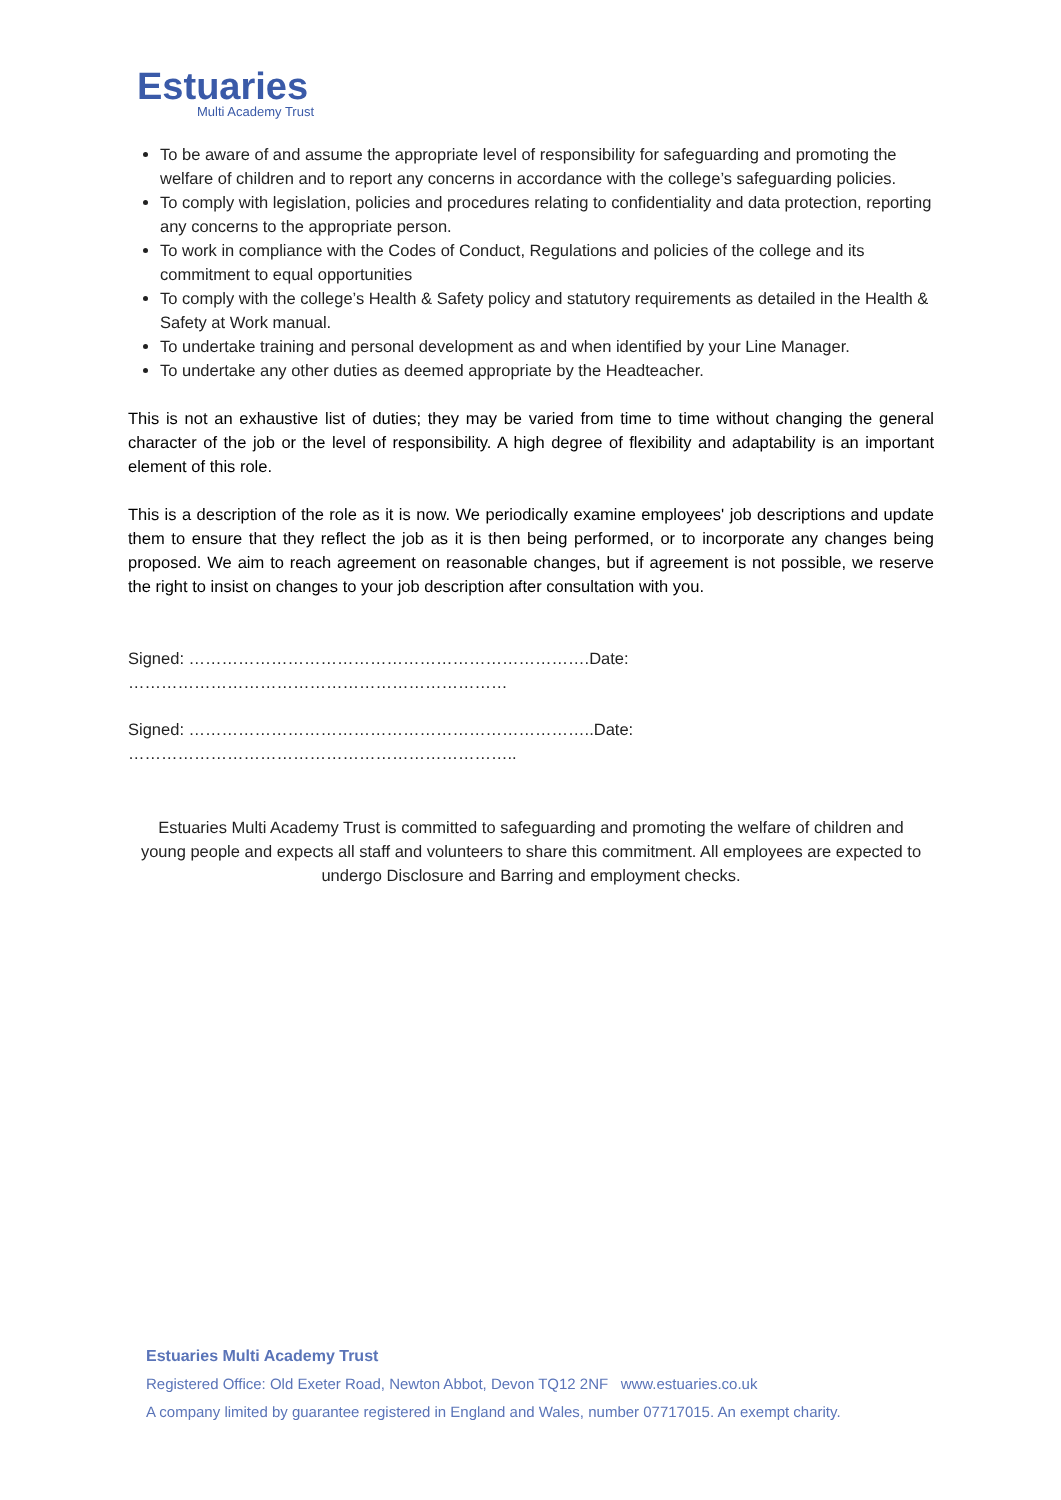Estuaries
Multi Academy Trust
To be aware of and assume the appropriate level of responsibility for safeguarding and promoting the welfare of children and to report any concerns in accordance with the college’s safeguarding policies.
To comply with legislation, policies and procedures relating to confidentiality and data protection, reporting any concerns to the appropriate person.
To work in compliance with the Codes of Conduct, Regulations and policies of the college and its commitment to equal opportunities
To comply with the college’s Health & Safety policy and statutory requirements as detailed in the Health & Safety at Work manual.
To undertake training and personal development as and when identified by your Line Manager.
To undertake any other duties as deemed appropriate by the Headteacher.
This is not an exhaustive list of duties; they may be varied from time to time without changing the general character of the job or the level of responsibility. A high degree of flexibility and adaptability is an important element of this role.
This is a description of the role as it is now. We periodically examine employees' job descriptions and update them to ensure that they reflect the job as it is then being performed, or to incorporate any changes being proposed. We aim to reach agreement on reasonable changes, but if agreement is not possible, we reserve the right to insist on changes to your job description after consultation with you.
Signed: ……………………………………………………………….Date: ……………………………………………………………
Signed: ………………………………………………………………..Date: ……………………………………………………………..
Estuaries Multi Academy Trust is committed to safeguarding and promoting the welfare of children and young people and expects all staff and volunteers to share this commitment. All employees are expected to undergo Disclosure and Barring and employment checks.
Estuaries Multi Academy Trust
Registered Office: Old Exeter Road, Newton Abbot, Devon TQ12 2NF www.estuaries.co.uk
A company limited by guarantee registered in England and Wales, number 07717015. An exempt charity.